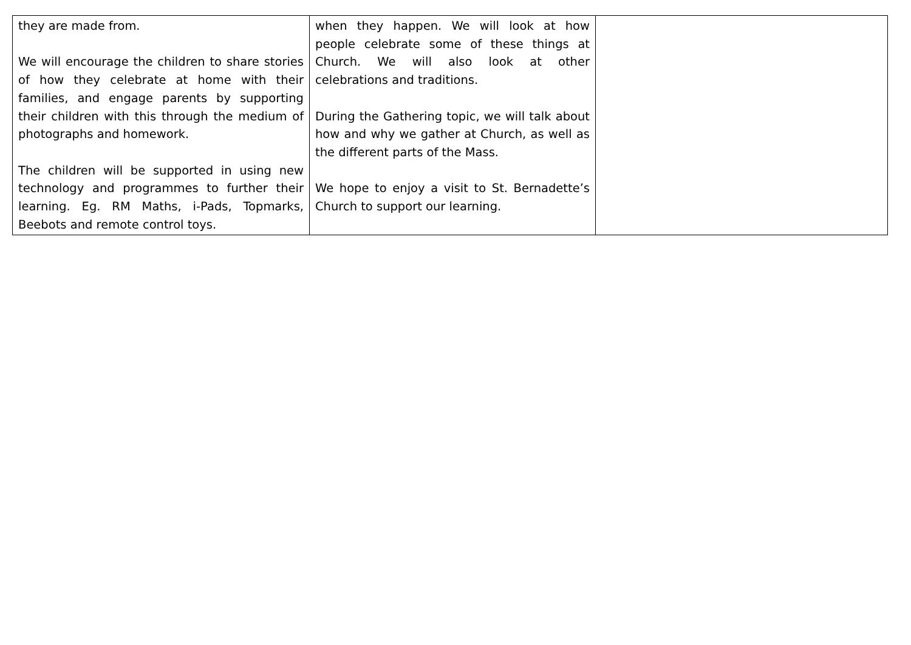| they are made from. We will encourage the children to share stories of how they celebrate at home with their families, and engage parents by supporting their children with this through the medium of photographs and homework. The children will be supported in using new technology and programmes to further their learning. Eg. RM Maths, i-Pads, Topmarks, Beebots and remote control toys. | when they happen. We will look at how people celebrate some of these things at Church. We will also look at other celebrations and traditions. During the Gathering topic, we will talk about how and why we gather at Church, as well as the different parts of the Mass. We hope to enjoy a visit to St. Bernadette’s Church to support our learning. | |